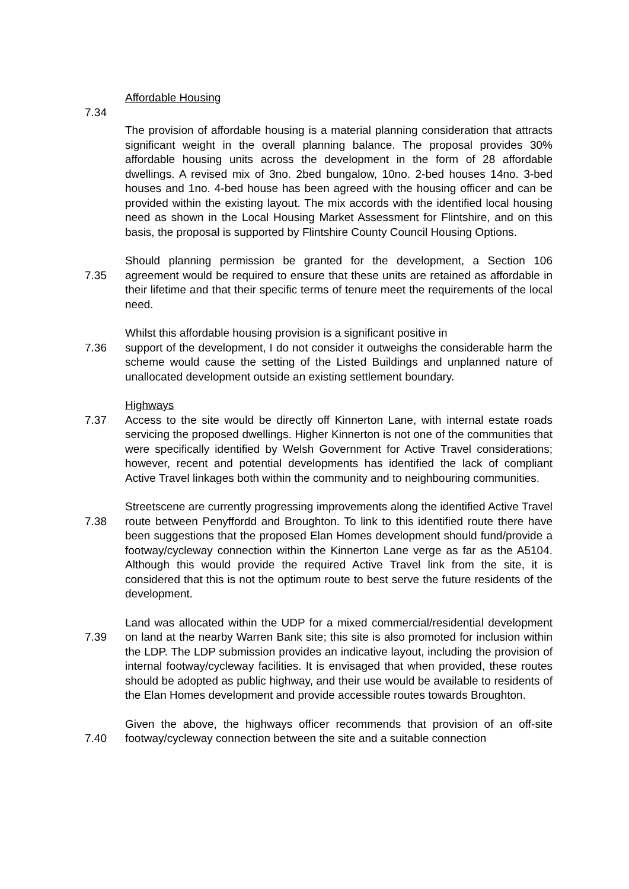Affordable Housing
7.34
The provision of affordable housing is a material planning consideration that attracts significant weight in the overall planning balance. The proposal provides 30% affordable housing units across the development in the form of 28 affordable dwellings. A revised mix of 3no. 2bed bungalow, 10no. 2-bed houses 14no. 3-bed houses and 1no. 4-bed house has been agreed with the housing officer and can be provided within the existing layout. The mix accords with the identified local housing need as shown in the Local Housing Market Assessment for Flintshire, and on this basis, the proposal is supported by Flintshire County Council Housing Options.
7.35 Should planning permission be granted for the development, a Section 106 agreement would be required to ensure that these units are retained as affordable in their lifetime and that their specific terms of tenure meet the requirements of the local need.
7.36 Whilst this affordable housing provision is a significant positive in
support of the development, I do not consider it outweighs the considerable harm the scheme would cause the setting of the Listed Buildings and unplanned nature of unallocated development outside an existing settlement boundary.
Highways
7.37 Access to the site would be directly off Kinnerton Lane, with internal estate roads servicing the proposed dwellings. Higher Kinnerton is not one of the communities that were specifically identified by Welsh Government for Active Travel considerations; however, recent and potential developments has identified the lack of compliant Active Travel linkages both within the community and to neighbouring communities.
7.38 Streetscene are currently progressing improvements along the identified Active Travel route between Penyffordd and Broughton. To link to this identified route there have been suggestions that the proposed Elan Homes development should fund/provide a footway/cycleway connection within the Kinnerton Lane verge as far as the A5104. Although this would provide the required Active Travel link from the site, it is considered that this is not the optimum route to best serve the future residents of the development.
7.39 Land was allocated within the UDP for a mixed commercial/residential development on land at the nearby Warren Bank site; this site is also promoted for inclusion within the LDP. The LDP submission provides an indicative layout, including the provision of internal footway/cycleway facilities. It is envisaged that when provided, these routes should be adopted as public highway, and their use would be available to residents of the Elan Homes development and provide accessible routes towards Broughton.
7.40 Given the above, the highways officer recommends that provision of an off-site footway/cycleway connection between the site and a suitable connection